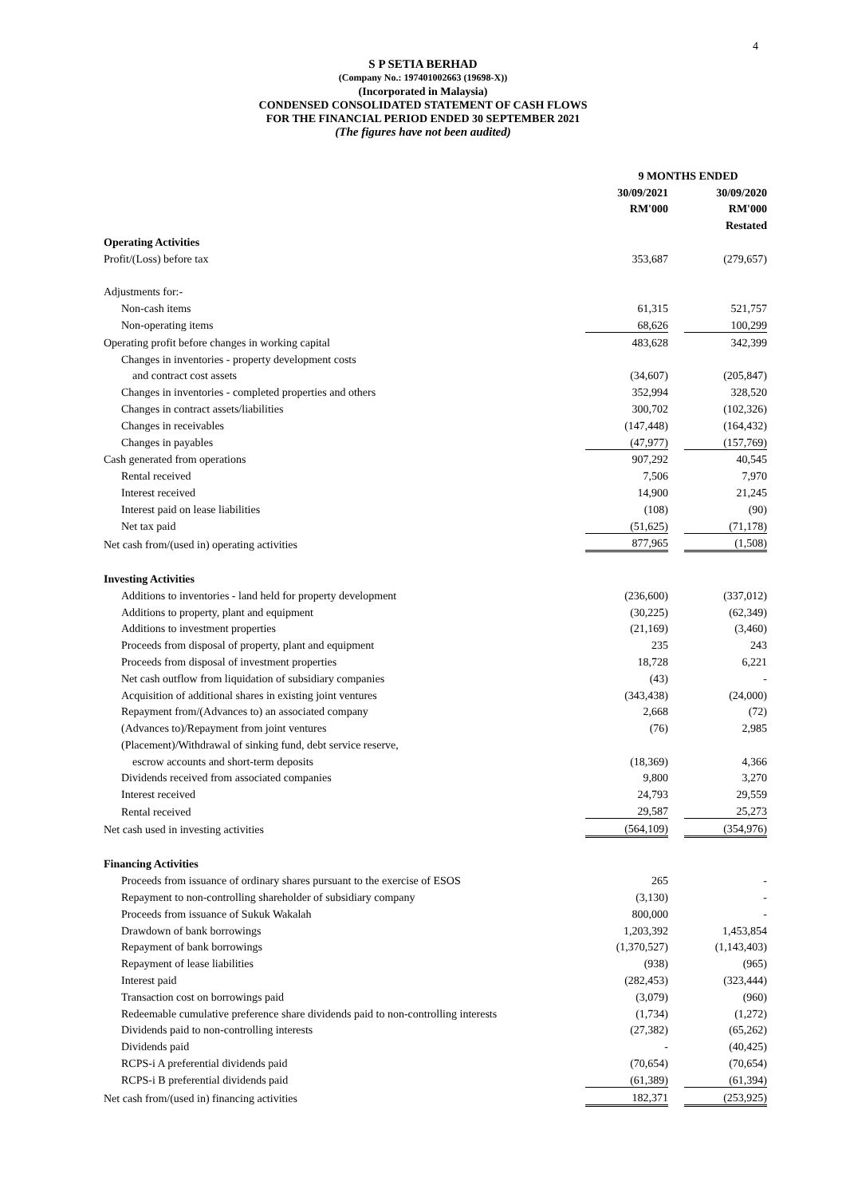4
S P SETIA BERHAD
(Company No.: 197401002663 (19698-X))
(Incorporated in Malaysia)
CONDENSED CONSOLIDATED STATEMENT OF CASH FLOWS
FOR THE FINANCIAL PERIOD ENDED 30 SEPTEMBER 2021
(The figures have not been audited)
| | 9 MONTHS ENDED | | |
| | 30/09/2021 | | 30/09/2020 |
| | RM'000 | | RM'000 |
| | | | Restated |
| Operating Activities | | | |
| Profit/(Loss) before tax | 353,687 | | (279,657) |
| Adjustments for:- | | | |
| Non-cash items | 61,315 | | 521,757 |
| Non-operating items | 68,626 | | 100,299 |
| Operating profit before changes in working capital | 483,628 | | 342,399 |
| Changes in inventories - property development costs | | | |
| and contract cost assets | (34,607) | | (205,847) |
| Changes in inventories - completed properties and others | 352,994 | | 328,520 |
| Changes in contract assets/liabilities | 300,702 | | (102,326) |
| Changes in receivables | (147,448) | | (164,432) |
| Changes in payables | (47,977) | | (157,769) |
| Cash generated from operations | 907,292 | | 40,545 |
| Rental received | 7,506 | | 7,970 |
| Interest received | 14,900 | | 21,245 |
| Interest paid on lease liabilities | (108) | | (90) |
| Net tax paid | (51,625) | | (71,178) |
| Net cash from/(used in) operating activities | 877,965 | | (1,508) |
| Investing Activities | | | |
| Additions to inventories - land held for property development | (236,600) | | (337,012) |
| Additions to property, plant and equipment | (30,225) | | (62,349) |
| Additions to investment properties | (21,169) | | (3,460) |
| Proceeds from disposal of property, plant and equipment | 235 | | 243 |
| Proceeds from disposal of investment properties | 18,728 | | 6,221 |
| Net cash outflow from liquidation of subsidiary companies | (43) | | - |
| Acquisition of additional shares in existing joint ventures | (343,438) | | (24,000) |
| Repayment from/(Advances to) an associated company | 2,668 | | (72) |
| (Advances to)/Repayment from joint ventures | (76) | | 2,985 |
| (Placement)/Withdrawal of sinking fund, debt service reserve, | | | |
| escrow accounts and short-term deposits | (18,369) | | 4,366 |
| Dividends received from associated companies | 9,800 | | 3,270 |
| Interest received | 24,793 | | 29,559 |
| Rental received | 29,587 | | 25,273 |
| Net cash used in investing activities | (564,109) | | (354,976) |
| Financing Activities | | | |
| Proceeds from issuance of ordinary shares pursuant to the exercise of ESOS | 265 | | - |
| Repayment to non-controlling shareholder of subsidiary company | (3,130) | | - |
| Proceeds from issuance of Sukuk Wakalah | 800,000 | | - |
| Drawdown of bank borrowings | 1,203,392 | | 1,453,854 |
| Repayment of bank borrowings | (1,370,527) | | (1,143,403) |
| Repayment of lease liabilities | (938) | | (965) |
| Interest paid | (282,453) | | (323,444) |
| Transaction cost on borrowings paid | (3,079) | | (960) |
| Redeemable cumulative preference share dividends paid to non-controlling interests | (1,734) | | (1,272) |
| Dividends paid to non-controlling interests | (27,382) | | (65,262) |
| Dividends paid | - | | (40,425) |
| RCPS-i A preferential dividends paid | (70,654) | | (70,654) |
| RCPS-i B preferential dividends paid | (61,389) | | (61,394) |
| Net cash from/(used in) financing activities | 182,371 | | (253,925) |